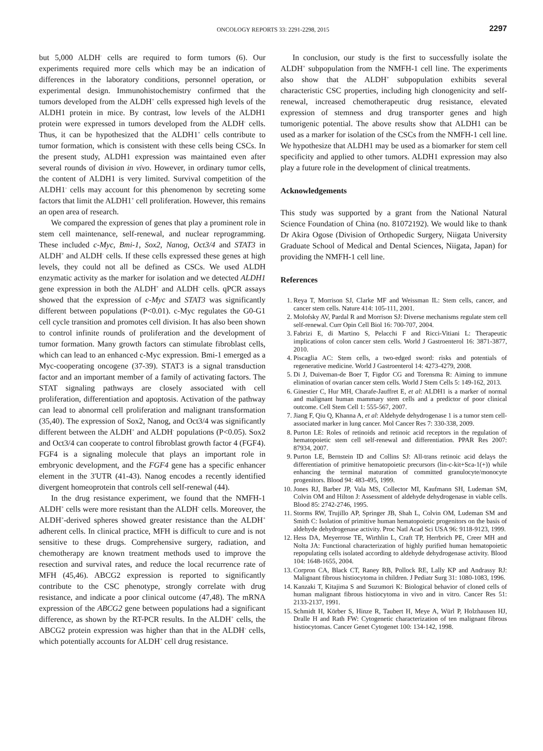ONCOLOGY REPORTS 33: 2291-2298, 2015
2297
but 5,000 ALDH<sup>-</sup> cells are required to form tumors (6). Our experiments required more cells which may be an indication of differences in the laboratory conditions, personnel operation, or experimental design. Immunohistochemistry confirmed that the tumors developed from the ALDH<sup>+</sup> cells expressed high levels of the ALDH1 protein in mice. By contrast, low levels of the ALDH1 protein were expressed in tumors developed from the ALDH<sup>-</sup> cells. Thus, it can be hypothesized that the ALDH1<sup>+</sup> cells contribute to tumor formation, which is consistent with these cells being CSCs. In the present study, ALDH1 expression was maintained even after several rounds of division in vivo. However, in ordinary tumor cells, the content of ALDH1 is very limited. Survival competition of the ALDH1<sup>-</sup> cells may account for this phenomenon by secreting some factors that limit the ALDH1<sup>+</sup> cell proliferation. However, this remains an open area of research.
We compared the expression of genes that play a prominent role in stem cell maintenance, self-renewal, and nuclear reprogramming. These included c-Myc, Bmi-1, Sox2, Nanog, Oct3/4 and STAT3 in ALDH<sup>+</sup> and ALDH<sup>-</sup> cells. If these cells expressed these genes at high levels, they could not all be defined as CSCs. We used ALDH enzymatic activity as the marker for isolation and we detected ALDH1 gene expression in both the ALDH<sup>+</sup> and ALDH<sup>-</sup> cells. qPCR assays showed that the expression of c-Myc and STAT3 was significantly different between populations (P<0.01). c-Myc regulates the G0-G1 cell cycle transition and promotes cell division. It has also been shown to control infinite rounds of proliferation and the development of tumor formation. Many growth factors can stimulate fibroblast cells, which can lead to an enhanced c-Myc expression. Bmi-1 emerged as a Myc-cooperating oncogene (37-39). STAT3 is a signal transduction factor and an important member of a family of activating factors. The STAT signaling pathways are closely associated with cell proliferation, differentiation and apoptosis. Activation of the pathway can lead to abnormal cell proliferation and malignant transformation (35,40). The expression of Sox2, Nanog, and Oct3/4 was significantly different between the ALDH<sup>+</sup> and ALDH<sup>-</sup> populations (P<0.05). Sox2 and Oct3/4 can cooperate to control fibroblast growth factor 4 (FGF4). FGF4 is a signaling molecule that plays an important role in embryonic development, and the FGF4 gene has a specific enhancer element in the 3'UTR (41-43). Nanog encodes a recently identified divergent homeoprotein that controls cell self-renewal (44).
In the drug resistance experiment, we found that the NMFH-1 ALDH<sup>+</sup> cells were more resistant than the ALDH<sup>-</sup> cells. Moreover, the ALDH<sup>+</sup>-derived spheres showed greater resistance than the ALDH<sup>+</sup> adherent cells. In clinical practice, MFH is difficult to cure and is not sensitive to these drugs. Comprehensive surgery, radiation, and chemotherapy are known treatment methods used to improve the resection and survival rates, and reduce the local recurrence rate of MFH (45,46). ABCG2 expression is reported to significantly contribute to the CSC phenotype, strongly correlate with drug resistance, and indicate a poor clinical outcome (47,48). The mRNA expression of the ABCG2 gene between populations had a significant difference, as shown by the RT-PCR results. In the ALDH<sup>+</sup> cells, the ABCG2 protein expression was higher than that in the ALDH<sup>-</sup> cells, which potentially accounts for ALDH<sup>+</sup> cell drug resistance.
In conclusion, our study is the first to successfully isolate the ALDH<sup>+</sup> subpopulation from the NMFH-1 cell line. The experiments also show that the ALDH<sup>+</sup> subpopulation exhibits several characteristic CSC properties, including high clonogenicity and self-renewal, increased chemotherapeutic drug resistance, elevated expression of stemness and drug transporter genes and high tumorigenic potential. The above results show that ALDH1 can be used as a marker for isolation of the CSCs from the NMFH-1 cell line. We hypothesize that ALDH1 may be used as a biomarker for stem cell specificity and applied to other tumors. ALDH1 expression may also play a future role in the development of clinical treatments.
Acknowledgements
This study was supported by a grant from the National Natural Science Foundation of China (no. 81072192). We would like to thank Dr Akira Ogose (Division of Orthopedic Surgery, Niigata University Graduate School of Medical and Dental Sciences, Niigata, Japan) for providing the NMFH-1 cell line.
References
1. Reya T, Morrison SJ, Clarke MF and Weissman IL: Stem cells, cancer, and cancer stem cells. Nature 414: 105-111, 2001.
2. Molofsky AV, Pardal R and Morrison SJ: Diverse mechanisms regulate stem cell self-renewal. Curr Opin Cell Biol 16: 700-707, 2004.
3. Fabrizi E, di Martino S, Pelacchi F and Ricci-Vitiani L: Therapeutic implications of colon cancer stem cells. World J Gastroenterol 16: 3871-3877, 2010.
4. Piscaglia AC: Stem cells, a two-edged sword: risks and potentials of regenerative medicine. World J Gastroenterol 14: 4273-4279, 2008.
5. Di J, Duiveman-de Boer T, Figdor CG and Torensma R: Aiming to immune elimination of ovarian cancer stem cells. World J Stem Cells 5: 149-162, 2013.
6. Ginestier C, Hur MH, Charafe-Jauffret E, et al: ALDH1 is a marker of normal and malignant human mammary stem cells and a predictor of poor clinical outcome. Cell Stem Cell 1: 555-567, 2007.
7. Jiang F, Qiu Q, Khanna A, et al: Aldehyde dehydrogenase 1 is a tumor stem cell-associated marker in lung cancer. Mol Cancer Res 7: 330-338, 2009.
8. Purton LE: Roles of retinoids and retinoic acid receptors in the regulation of hematopoietic stem cell self-renewal and differentiation. PPAR Res 2007: 87934, 2007.
9. Purton LE, Bernstein ID and Collins SJ: All-trans retinoic acid delays the differentiation of primitive hematopoietic precursors (lin-c-kit+Sca-1(+)) while enhancing the terminal maturation of committed granulocyte/monocyte progenitors. Blood 94: 483-495, 1999.
10. Jones RJ, Barber JP, Vala MS, Collector MI, Kaufmann SH, Ludeman SM, Colvin OM and Hilton J: Assessment of aldehyde dehydrogenase in viable cells. Blood 85: 2742-2746, 1995.
11. Storms RW, Trujillo AP, Springer JB, Shah L, Colvin OM, Ludeman SM and Smith C: Isolation of primitive human hematopoietic progenitors on the basis of aldehyde dehydrogenase activity. Proc Natl Acad Sci USA 96: 9118-9123, 1999.
12. Hess DA, Meyerrose TE, Wirthlin L, Craft TP, Herrbrich PE, Creer MH and Nolta JA: Functional characterization of highly purified human hematopoietic repopulating cells isolated according to aldehyde dehydrogenase activity. Blood 104: 1648-1655, 2004.
13. Corpron CA, Black CT, Raney RB, Pollock RE, Lally KP and Andrassy RJ: Malignant fibrous histiocytoma in children. J Pediatr Surg 31: 1080-1083, 1996.
14. Kanzaki T, Kitajima S and Suzumori K: Biological behavior of cloned cells of human malignant fibrous histiocytoma in vivo and in vitro. Cancer Res 51: 2133-2137, 1991.
15. Schmidt H, Körber S, Hinze R, Taubert H, Meye A, Würl P, Holzhausen HJ, Dralle H and Rath FW: Cytogenetic characterization of ten malignant fibrous histiocytomas. Cancer Genet Cytogenet 100: 134-142, 1998.